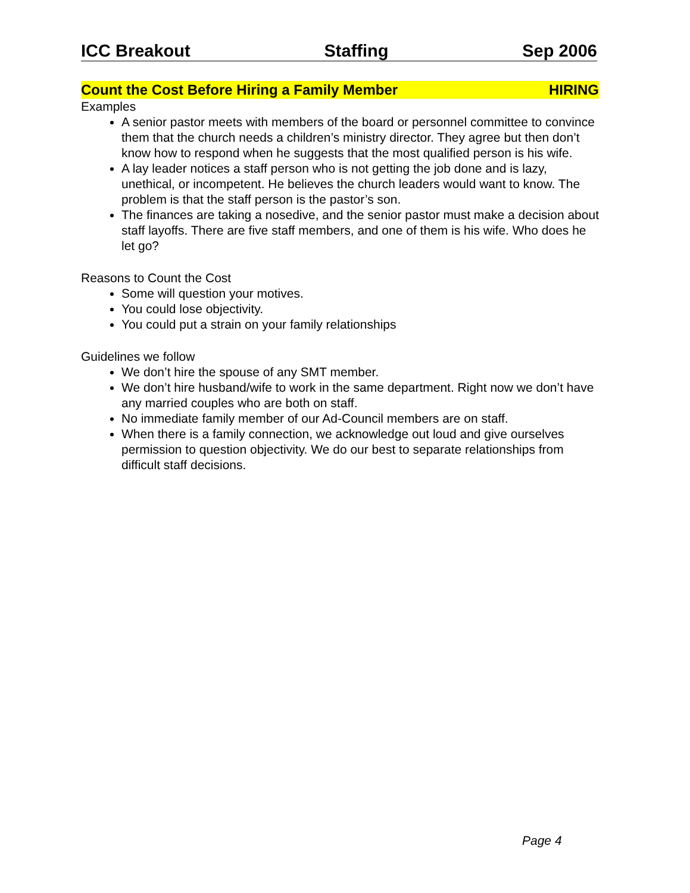ICC Breakout Staffing Sep 2006
Count the Cost Before Hiring a Family Member HIRING
Examples
A senior pastor meets with members of the board or personnel committee to convince them that the church needs a children’s ministry director. They agree but then don’t know how to respond when he suggests that the most qualified person is his wife.
A lay leader notices a staff person who is not getting the job done and is lazy, unethical, or incompetent. He believes the church leaders would want to know. The problem is that the staff person is the pastor’s son.
The finances are taking a nosedive, and the senior pastor must make a decision about staff layoffs. There are five staff members, and one of them is his wife. Who does he let go?
Reasons to Count the Cost
Some will question your motives.
You could lose objectivity.
You could put a strain on your family relationships
Guidelines we follow
We don’t hire the spouse of any SMT member.
We don’t hire husband/wife to work in the same department. Right now we don’t have any married couples who are both on staff.
No immediate family member of our Ad-Council members are on staff.
When there is a family connection, we acknowledge out loud and give ourselves permission to question objectivity. We do our best to separate relationships from difficult staff decisions.
Page 4